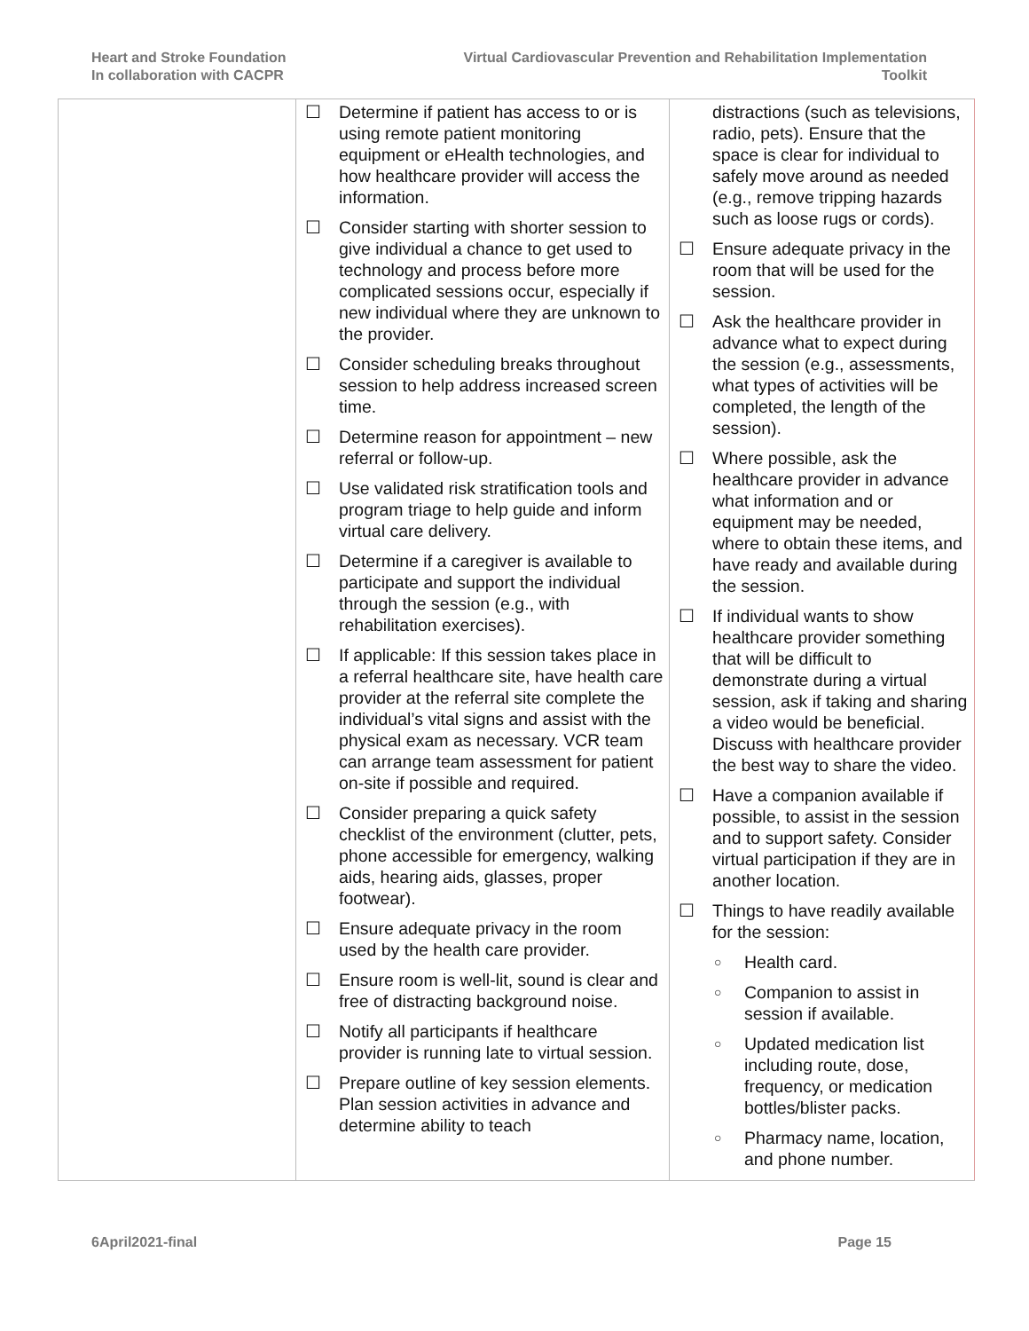Heart and Stroke Foundation
In collaboration with CACPR
Virtual Cardiovascular Prevention and Rehabilitation Implementation Toolkit
| | ☐ Determine if patient has access to or is using remote patient monitoring equipment or eHealth technologies, and how healthcare provider will access the information. ☐ Consider starting with shorter session to give individual a chance to get used to technology and process before more complicated sessions occur, especially if new individual where they are unknown to the provider. ☐ Consider scheduling breaks throughout session to help address increased screen time. ☐ Determine reason for appointment – new referral or follow-up. ☐ Use validated risk stratification tools and program triage to help guide and inform virtual care delivery. ☐ Determine if a caregiver is available to participate and support the individual through the session (e.g., with rehabilitation exercises). ☐ If applicable: If this session takes place in a referral healthcare site, have health care provider at the referral site complete the individual’s vital signs and assist with the physical exam as necessary. VCR team can arrange team assessment for patient on-site if possible and required. ☐ Consider preparing a quick safety checklist of the environment (clutter, pets, phone accessible for emergency, walking aids, hearing aids, glasses, proper footwear). ☐ Ensure adequate privacy in the room used by the health care provider. ☐ Ensure room is well-lit, sound is clear and free of distracting background noise. ☐ Notify all participants if healthcare provider is running late to virtual session. ☐ Prepare outline of key session elements. Plan session activities in advance and determine ability to teach | distractions (such as televisions, radio, pets). Ensure that the space is clear for individual to safely move around as needed (e.g., remove tripping hazards such as loose rugs or cords). ☐ Ensure adequate privacy in the room that will be used for the session. ☐ Ask the healthcare provider in advance what to expect during the session (e.g., assessments, what types of activities will be completed, the length of the session). ☐ Where possible, ask the healthcare provider in advance what information and or equipment may be needed, where to obtain these items, and have ready and available during the session. ☐ If individual wants to show healthcare provider something that will be difficult to demonstrate during a virtual session, ask if taking and sharing a video would be beneficial. Discuss with healthcare provider the best way to share the video. ☐ Have a companion available if possible, to assist in the session and to support safety. Consider virtual participation if they are in another location. ☐ Things to have readily available for the session: ○ Health card. ○ Companion to assist in session if available. ○ Updated medication list including route, dose, frequency, or medication bottles/blister packs. ○ Pharmacy name, location, and phone number. |
6April2021-final Page 15